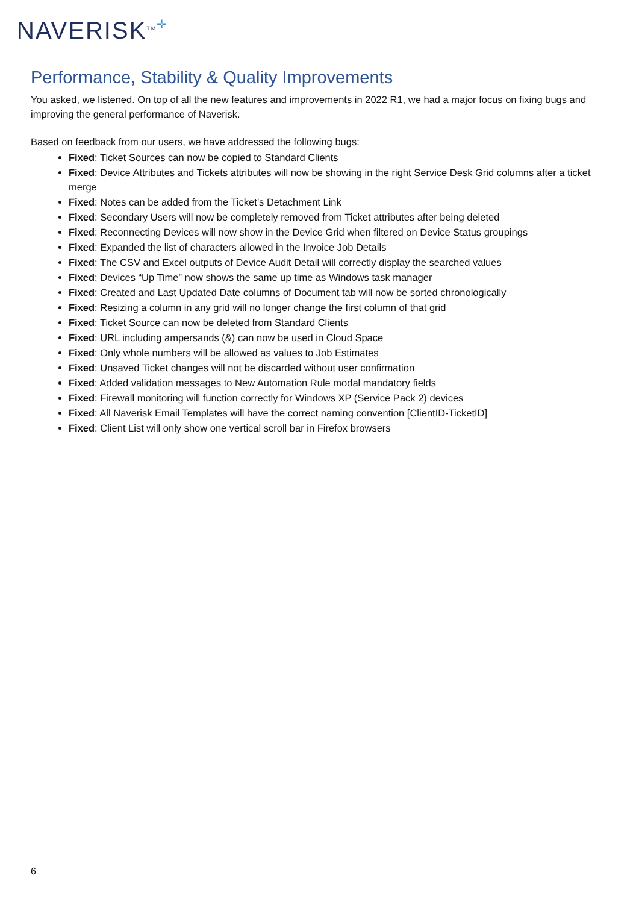NAVERISK<sup>TM</sup>✛
Performance, Stability & Quality Improvements
You asked, we listened. On top of all the new features and improvements in 2022 R1, we had a major focus on fixing bugs and improving the general performance of Naverisk.
Based on feedback from our users, we have addressed the following bugs:
Fixed: Ticket Sources can now be copied to Standard Clients
Fixed: Device Attributes and Tickets attributes will now be showing in the right Service Desk Grid columns after a ticket merge
Fixed: Notes can be added from the Ticket’s Detachment Link
Fixed: Secondary Users will now be completely removed from Ticket attributes after being deleted
Fixed: Reconnecting Devices will now show in the Device Grid when filtered on Device Status groupings
Fixed: Expanded the list of characters allowed in the Invoice Job Details
Fixed: The CSV and Excel outputs of Device Audit Detail will correctly display the searched values
Fixed: Devices “Up Time” now shows the same up time as Windows task manager
Fixed: Created and Last Updated Date columns of Document tab will now be sorted chronologically
Fixed: Resizing a column in any grid will no longer change the first column of that grid
Fixed: Ticket Source can now be deleted from Standard Clients
Fixed: URL including ampersands (&) can now be used in Cloud Space
Fixed: Only whole numbers will be allowed as values to Job Estimates
Fixed: Unsaved Ticket changes will not be discarded without user confirmation
Fixed: Added validation messages to New Automation Rule modal mandatory fields
Fixed: Firewall monitoring will function correctly for Windows XP (Service Pack 2) devices
Fixed: All Naverisk Email Templates will have the correct naming convention [ClientID-TicketID]
Fixed: Client List will only show one vertical scroll bar in Firefox browsers
6